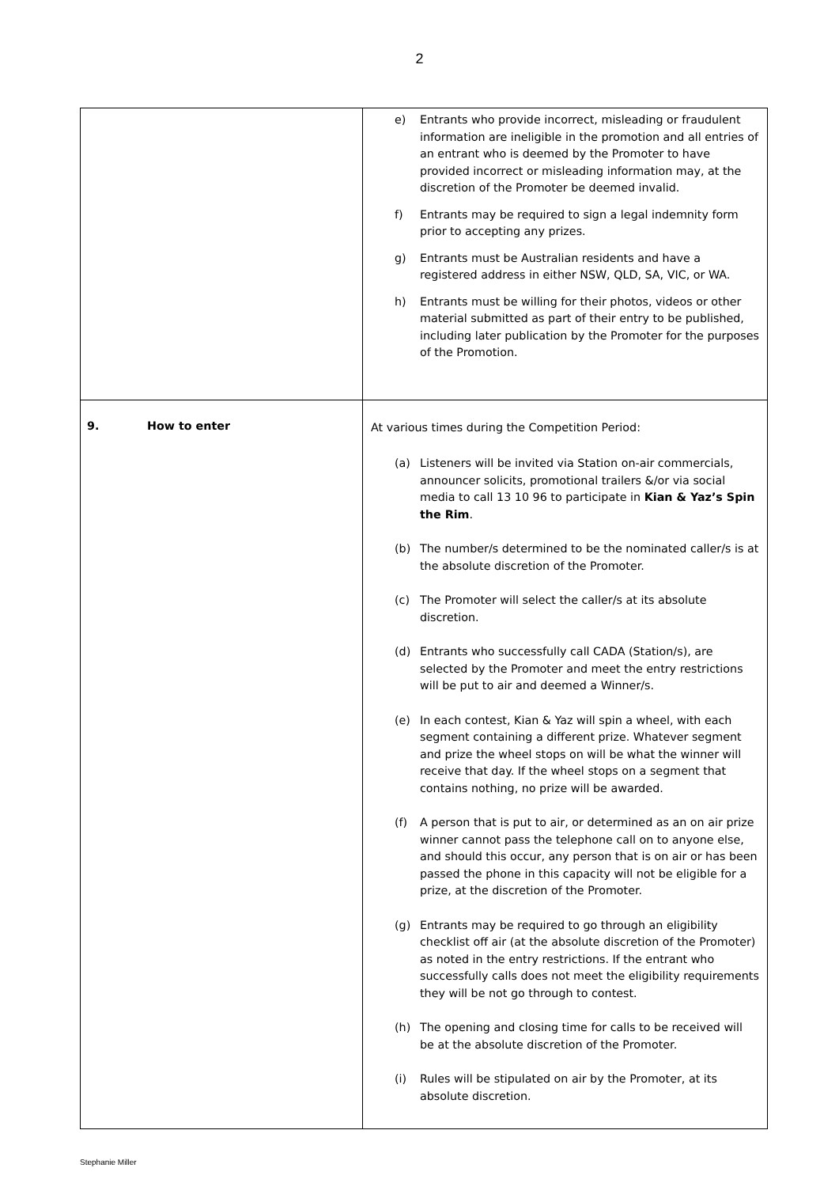2
| | e) Entrants who provide incorrect, misleading or fraudulent information are ineligible in the promotion and all entries of an entrant who is deemed by the Promoter to have provided incorrect or misleading information may, at the discretion of the Promoter be deemed invalid. f) Entrants may be required to sign a legal indemnity form prior to accepting any prizes. g) Entrants must be Australian residents and have a registered address in either NSW, QLD, SA, VIC, or WA. h) Entrants must be willing for their photos, videos or other material submitted as part of their entry to be published, including later publication by the Promoter for the purposes of the Promotion. |
| 9. How to enter | At various times during the Competition Period: (a) Listeners will be invited via Station on-air commercials, announcer solicits, promotional trailers &/or via social media to call 13 10 96 to participate in Kian & Yaz’s Spin the Rim . (b) The number/s determined to be the nominated caller/s is at the absolute discretion of the Promoter. (c) The Promoter will select the caller/s at its absolute discretion. (d) Entrants who successfully call CADA (Station/s), are selected by the Promoter and meet the entry restrictions will be put to air and deemed a Winner/s. (e) In each contest, Kian & Yaz will spin a wheel, with each segment containing a different prize. Whatever segment and prize the wheel stops on will be what the winner will receive that day. If the wheel stops on a segment that contains nothing, no prize will be awarded. (f) A person that is put to air, or determined as an on air prize winner cannot pass the telephone call on to anyone else, and should this occur, any person that is on air or has been passed the phone in this capacity will not be eligible for a prize, at the discretion of the Promoter. (g) Entrants may be required to go through an eligibility checklist off air (at the absolute discretion of the Promoter) as noted in the entry restrictions. If the entrant who successfully calls does not meet the eligibility requirements they will be not go through to contest. (h) The opening and closing time for calls to be received will be at the absolute discretion of the Promoter. (i) Rules will be stipulated on air by the Promoter, at its absolute discretion. |
Stephanie Miller